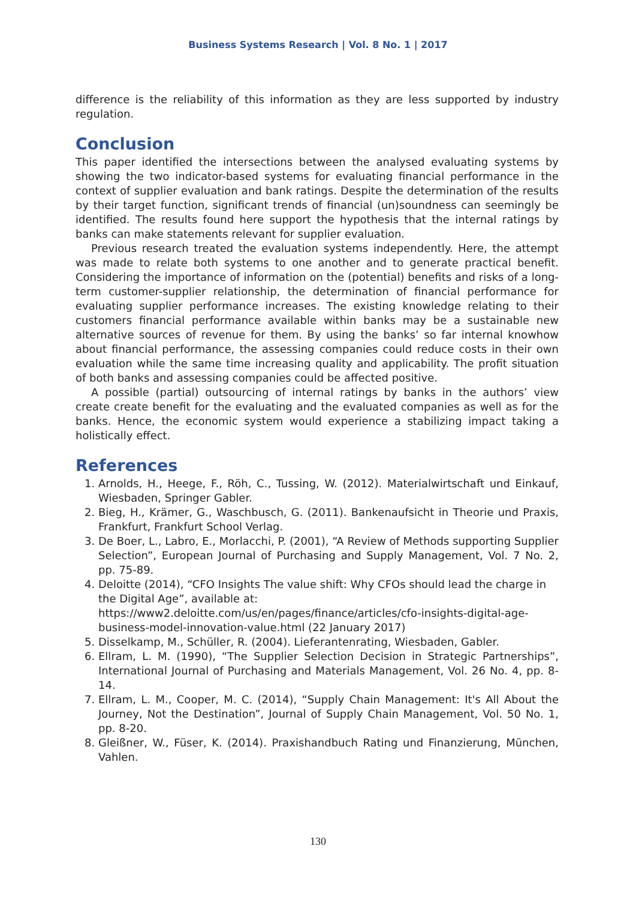Business Systems Research | Vol. 8 No. 1 | 2017
difference is the reliability of this information as they are less supported by industry regulation.
Conclusion
This paper identified the intersections between the analysed evaluating systems by showing the two indicator-based systems for evaluating financial performance in the context of supplier evaluation and bank ratings. Despite the determination of the results by their target function, significant trends of financial (un)soundness can seemingly be identified. The results found here support the hypothesis that the internal ratings by banks can make statements relevant for supplier evaluation.
Previous research treated the evaluation systems independently. Here, the attempt was made to relate both systems to one another and to generate practical benefit. Considering the importance of information on the (potential) benefits and risks of a long-term customer-supplier relationship, the determination of financial performance for evaluating supplier performance increases. The existing knowledge relating to their customers financial performance available within banks may be a sustainable new alternative sources of revenue for them. By using the banks’ so far internal knowhow about financial performance, the assessing companies could reduce costs in their own evaluation while the same time increasing quality and applicability. The profit situation of both banks and assessing companies could be affected positive.
A possible (partial) outsourcing of internal ratings by banks in the authors’ view create create benefit for the evaluating and the evaluated companies as well as for the banks. Hence, the economic system would experience a stabilizing impact taking a holistically effect.
References
1. Arnolds, H., Heege, F., Röh, C., Tussing, W. (2012). Materialwirtschaft und Einkauf, Wiesbaden, Springer Gabler.
2. Bieg, H., Krämer, G., Waschbusch, G. (2011). Bankenaufsicht in Theorie und Praxis, Frankfurt, Frankfurt School Verlag.
3. De Boer, L., Labro, E., Morlacchi, P. (2001), “A Review of Methods supporting Supplier Selection”, European Journal of Purchasing and Supply Management, Vol. 7 No. 2, pp. 75-89.
4. Deloitte (2014), “CFO Insights The value shift: Why CFOs should lead the charge in the Digital Age”, available at: https://www2.deloitte.com/us/en/pages/finance/articles/cfo-insights-digital-age-business-model-innovation-value.html (22 January 2017)
5. Disselkamp, M., Schüller, R. (2004). Lieferantenrating, Wiesbaden, Gabler.
6. Ellram, L. M. (1990), “The Supplier Selection Decision in Strategic Partnerships”, International Journal of Purchasing and Materials Management, Vol. 26 No. 4, pp. 8-14.
7. Ellram, L. M., Cooper, M. C. (2014), “Supply Chain Management: It's All About the Journey, Not the Destination”, Journal of Supply Chain Management, Vol. 50 No. 1, pp. 8-20.
8. Gleißner, W., Füser, K. (2014). Praxishandbuch Rating und Finanzierung, München, Vahlen.
130